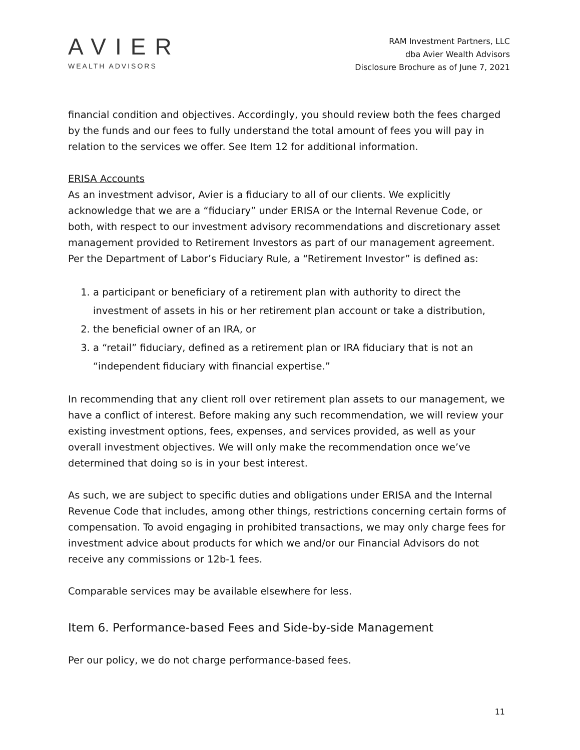AVIER
WEALTH ADVISORS
RAM Investment Partners, LLC
dba Avier Wealth Advisors
Disclosure Brochure as of June 7, 2021
financial condition and objectives. Accordingly, you should review both the fees charged by the funds and our fees to fully understand the total amount of fees you will pay in relation to the services we offer. See Item 12 for additional information.
ERISA Accounts
As an investment advisor, Avier is a fiduciary to all of our clients. We explicitly acknowledge that we are a “fiduciary” under ERISA or the Internal Revenue Code, or both, with respect to our investment advisory recommendations and discretionary asset management provided to Retirement Investors as part of our management agreement. Per the Department of Labor’s Fiduciary Rule, a “Retirement Investor” is defined as:
1. a participant or beneficiary of a retirement plan with authority to direct the investment of assets in his or her retirement plan account or take a distribution,
2. the beneficial owner of an IRA, or
3. a “retail” fiduciary, defined as a retirement plan or IRA fiduciary that is not an “independent fiduciary with financial expertise.”
In recommending that any client roll over retirement plan assets to our management, we have a conflict of interest. Before making any such recommendation, we will review your existing investment options, fees, expenses, and services provided, as well as your overall investment objectives. We will only make the recommendation once we’ve determined that doing so is in your best interest.
As such, we are subject to specific duties and obligations under ERISA and the Internal Revenue Code that includes, among other things, restrictions concerning certain forms of compensation. To avoid engaging in prohibited transactions, we may only charge fees for investment advice about products for which we and/or our Financial Advisors do not receive any commissions or 12b-1 fees.
Comparable services may be available elsewhere for less.
Item 6. Performance-based Fees and Side-by-side Management
Per our policy, we do not charge performance-based fees.
11